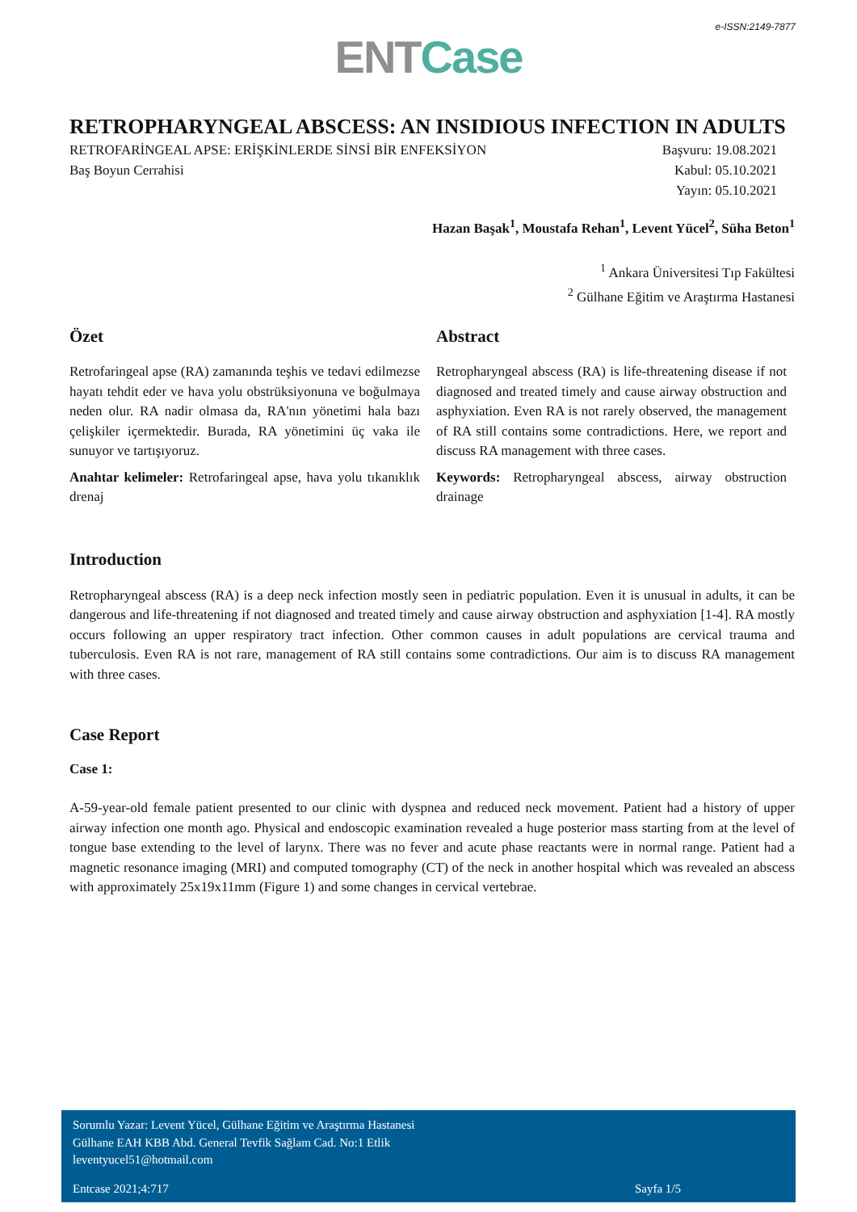e-ISSN:2149-7877
ENT Case
RETROPHARYNGEAL ABSCESS: AN INSIDIOUS INFECTION IN ADULTS
RETROFARİNGEAL APSE: ERİŞKİNLERDE SİNSİ BİR ENFEKSİYON
Baş Boyun Cerrahisi
Başvuru: 19.08.2021
Kabul: 05.10.2021
Yayın: 05.10.2021
Hazan Başak<sup>1</sup>, Moustafa Rehan<sup>1</sup>, Levent Yücel<sup>2</sup>, Süha Beton<sup>1</sup>
<sup>1</sup> Ankara Üniversitesi Tıp Fakültesi
<sup>2</sup> Gülhane Eğitim ve Araştırma Hastanesi
Özet
Retrofaringeal apse (RA) zamanında teşhis ve tedavi edilmezse hayatı tehdit eder ve hava yolu obstrüksiyonuna ve boğulmaya neden olur. RA nadir olmasa da, RA'nın yönetimi hala bazı çelişkiler içermektedir. Burada, RA yönetimini üç vaka ile sunuyor ve tartışıyoruz.
Anahtar kelimeler: Retrofaringeal apse, hava yolu tıkanıklık drenaj
Abstract
Retropharyngeal abscess (RA) is life-threatening disease if not diagnosed and treated timely and cause airway obstruction and asphyxiation. Even RA is not rarely observed, the management of RA still contains some contradictions. Here, we report and discuss RA management with three cases.
Keywords: Retropharyngeal abscess, airway obstruction drainage
Introduction
Retropharyngeal abscess (RA) is a deep neck infection mostly seen in pediatric population. Even it is unusual in adults, it can be dangerous and life-threatening if not diagnosed and treated timely and cause airway obstruction and asphyxiation [1-4]. RA mostly occurs following an upper respiratory tract infection. Other common causes in adult populations are cervical trauma and tuberculosis. Even RA is not rare, management of RA still contains some contradictions. Our aim is to discuss RA management with three cases.
Case Report
Case 1:
A-59-year-old female patient presented to our clinic with dyspnea and reduced neck movement. Patient had a history of upper airway infection one month ago. Physical and endoscopic examination revealed a huge posterior mass starting from at the level of tongue base extending to the level of larynx. There was no fever and acute phase reactants were in normal range. Patient had a magnetic resonance imaging (MRI) and computed tomography (CT) of the neck in another hospital which was revealed an abscess with approximately 25x19x11mm (Figure 1) and some changes in cervical vertebrae.
Sorumlu Yazar: Levent Yücel, Gülhane Eğitim ve Araştırma Hastanesi
Gülhane EAH KBB Abd. General Tevfik Sağlam Cad. No:1 Etlik
leventyucel51@hotmail.com
Entcase 2021;4:717 Sayfa 1/5